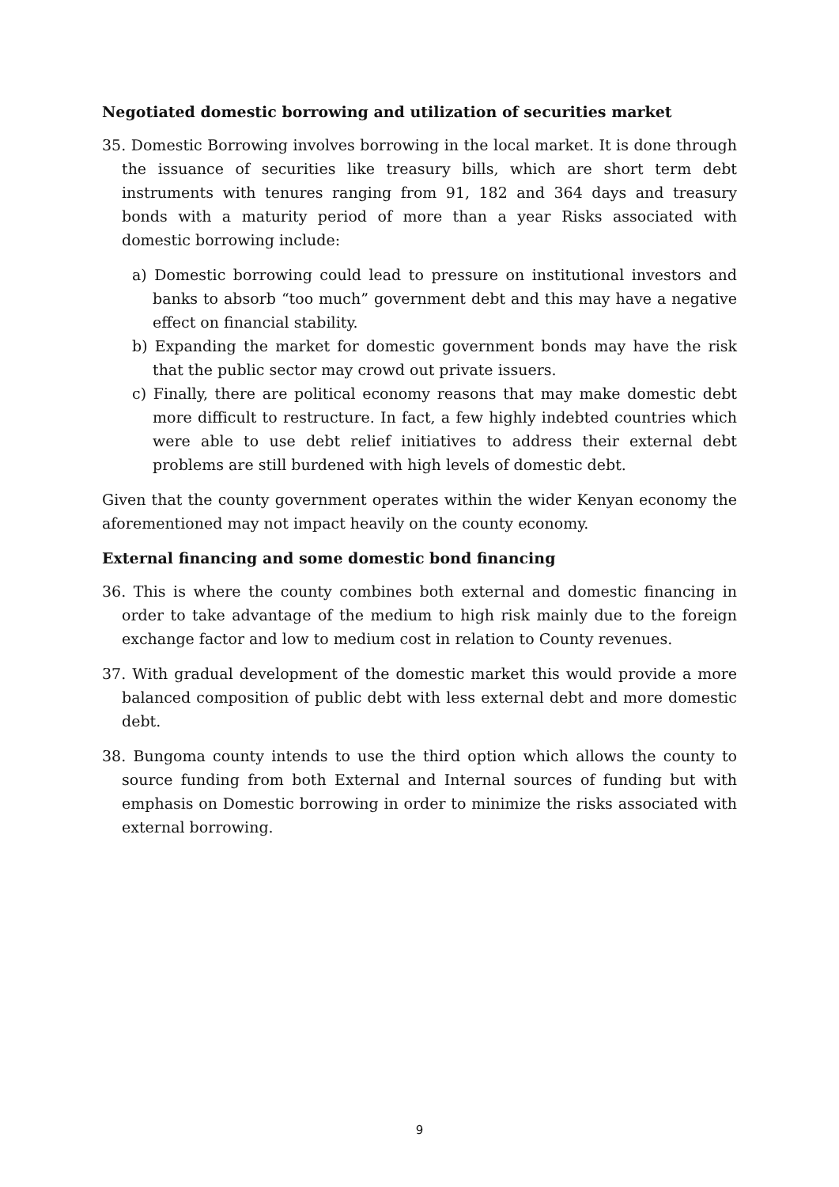Negotiated domestic borrowing and utilization of securities market
35. Domestic Borrowing involves borrowing in the local market. It is done through the issuance of securities like treasury bills, which are short term debt instruments with tenures ranging from 91, 182 and 364 days and treasury bonds with a maturity period of more than a year Risks associated with domestic borrowing include:
a) Domestic borrowing could lead to pressure on institutional investors and banks to absorb “too much” government debt and this may have a negative effect on financial stability.
b) Expanding the market for domestic government bonds may have the risk that the public sector may crowd out private issuers.
c) Finally, there are political economy reasons that may make domestic debt more difficult to restructure. In fact, a few highly indebted countries which were able to use debt relief initiatives to address their external debt problems are still burdened with high levels of domestic debt.
Given that the county government operates within the wider Kenyan economy the aforementioned may not impact heavily on the county economy.
External financing and some domestic bond financing
36. This is where the county combines both external and domestic financing in order to take advantage of the medium to high risk mainly due to the foreign exchange factor and low to medium cost in relation to County revenues.
37. With gradual development of the domestic market this would provide a more balanced composition of public debt with less external debt and more domestic debt.
38. Bungoma county intends to use the third option which allows the county to source funding from both External and Internal sources of funding but with emphasis on Domestic borrowing in order to minimize the risks associated with external borrowing.
9